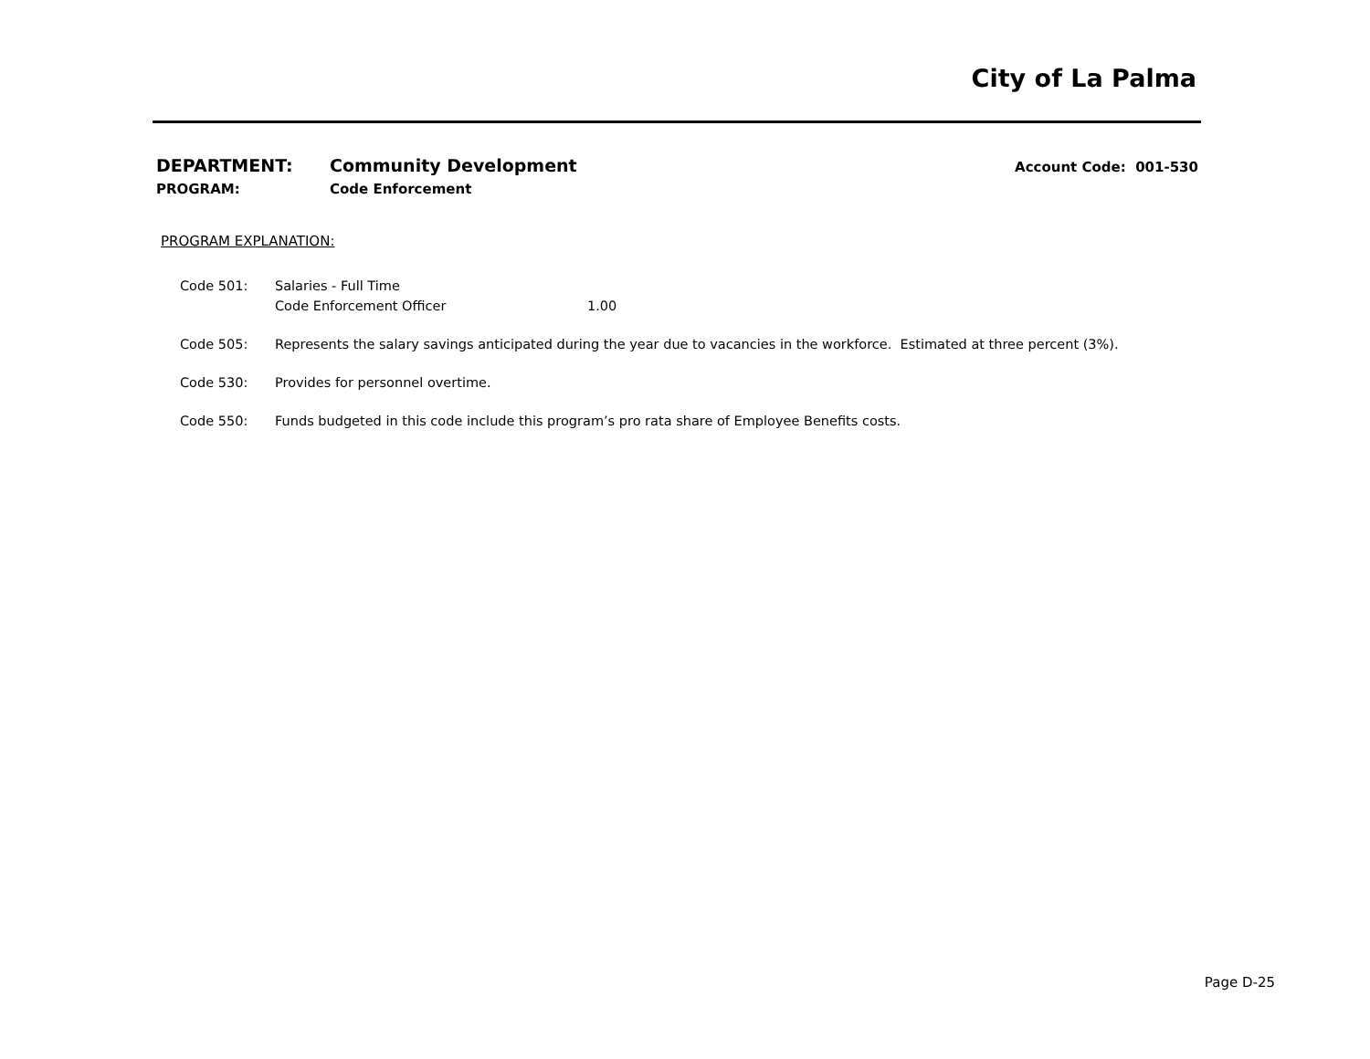City of La Palma
DEPARTMENT: Community Development Account Code: 001-530
PROGRAM: Code Enforcement
PROGRAM EXPLANATION:
Code 501: Salaries - Full Time
Code Enforcement Officer 1.00
Code 505: Represents the salary savings anticipated during the year due to vacancies in the workforce. Estimated at three percent (3%).
Code 530: Provides for personnel overtime.
Code 550: Funds budgeted in this code include this program’s pro rata share of Employee Benefits costs.
Page D-25